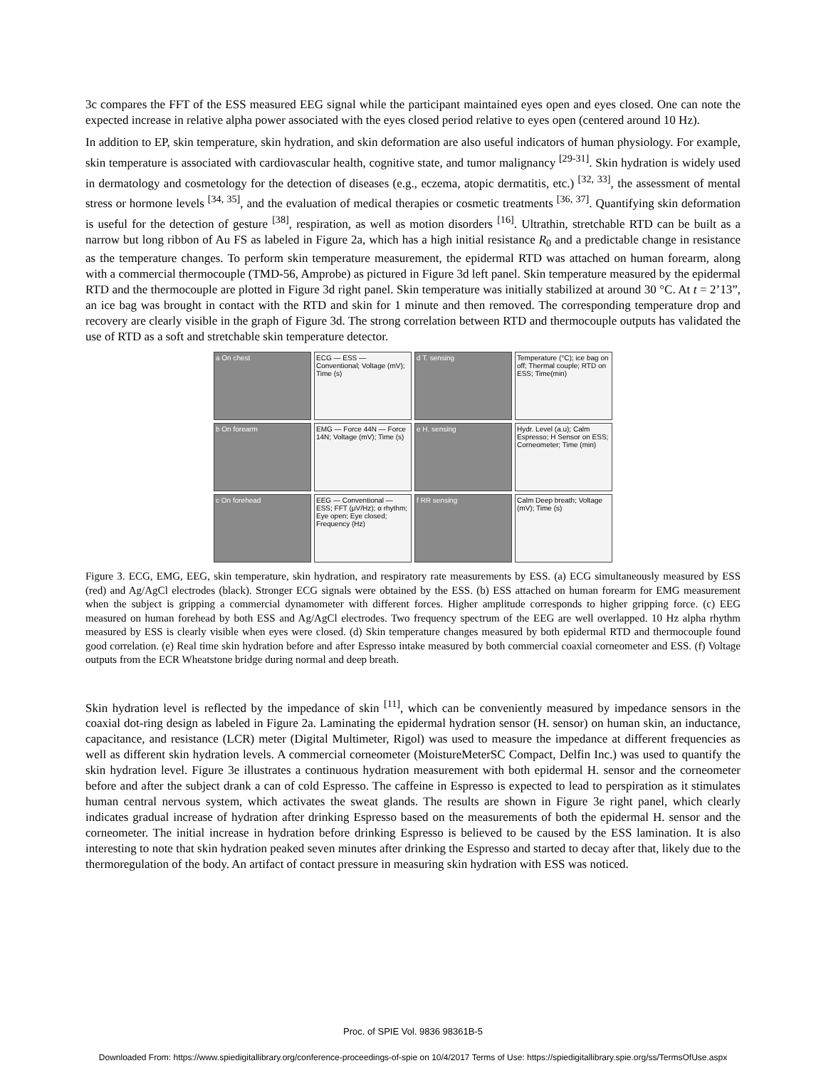3c compares the FFT of the ESS measured EEG signal while the participant maintained eyes open and eyes closed. One can note the expected increase in relative alpha power associated with the eyes closed period relative to eyes open (centered around 10 Hz).
In addition to EP, skin temperature, skin hydration, and skin deformation are also useful indicators of human physiology. For example, skin temperature is associated with cardiovascular health, cognitive state, and tumor malignancy <sup>[29-31]</sup>. Skin hydration is widely used in dermatology and cosmetology for the detection of diseases (e.g., eczema, atopic dermatitis, etc.) <sup>[32, 33]</sup>, the assessment of mental stress or hormone levels <sup>[34, 35]</sup>, and the evaluation of medical therapies or cosmetic treatments <sup>[36, 37]</sup>. Quantifying skin deformation is useful for the detection of gesture <sup>[38]</sup>, respiration, as well as motion disorders <sup>[16]</sup>. Ultrathin, stretchable RTD can be built as a narrow but long ribbon of Au FS as labeled in Figure 2a, which has a high initial resistance R<sub>0</sub> and a predictable change in resistance as the temperature changes. To perform skin temperature measurement, the epidermal RTD was attached on human forearm, along with a commercial thermocouple (TMD-56, Amprobe) as pictured in Figure 3d left panel. Skin temperature measured by the epidermal RTD and the thermocouple are plotted in Figure 3d right panel. Skin temperature was initially stabilized at around 30 °C. At t = 2’13”, an ice bag was brought in contact with the RTD and skin for 1 minute and then removed. The corresponding temperature drop and recovery are clearly visible in the graph of Figure 3d. The strong correlation between RTD and thermocouple outputs has validated the use of RTD as a soft and stretchable skin temperature detector.
a On chest
ECG — ESS — Conventional; Voltage (mV); Time (s)
d T. sensing
Temperature (°C); ice bag on off; Thermal couple; RTD on ESS; Time(min)
b On forearm
EMG — Force 44N — Force 14N; Voltage (mV); Time (s)
e H. sensing
Hydr. Level (a.u); Calm Espresso; H Sensor on ESS; Corneometer; Time (min)
c On forehead
EEG — Conventional — ESS; FFT (μV/Hz); α rhythm; Eye open; Eye closed; Frequency (Hz)
f RR sensing
Calm Deep breath; Voltage (mV); Time (s)
Figure 3. ECG, EMG, EEG, skin temperature, skin hydration, and respiratory rate measurements by ESS. (a) ECG simultaneously measured by ESS (red) and Ag/AgCl electrodes (black). Stronger ECG signals were obtained by the ESS. (b) ESS attached on human forearm for EMG measurement when the subject is gripping a commercial dynamometer with different forces. Higher amplitude corresponds to higher gripping force. (c) EEG measured on human forehead by both ESS and Ag/AgCl electrodes. Two frequency spectrum of the EEG are well overlapped. 10 Hz alpha rhythm measured by ESS is clearly visible when eyes were closed. (d) Skin temperature changes measured by both epidermal RTD and thermocouple found good correlation. (e) Real time skin hydration before and after Espresso intake measured by both commercial coaxial corneometer and ESS. (f) Voltage outputs from the ECR Wheatstone bridge during normal and deep breath.
Skin hydration level is reflected by the impedance of skin <sup>[11]</sup>, which can be conveniently measured by impedance sensors in the coaxial dot-ring design as labeled in Figure 2a. Laminating the epidermal hydration sensor (H. sensor) on human skin, an inductance, capacitance, and resistance (LCR) meter (Digital Multimeter, Rigol) was used to measure the impedance at different frequencies as well as different skin hydration levels. A commercial corneometer (MoistureMeterSC Compact, Delfin Inc.) was used to quantify the skin hydration level. Figure 3e illustrates a continuous hydration measurement with both epidermal H. sensor and the corneometer before and after the subject drank a can of cold Espresso. The caffeine in Espresso is expected to lead to perspiration as it stimulates human central nervous system, which activates the sweat glands. The results are shown in Figure 3e right panel, which clearly indicates gradual increase of hydration after drinking Espresso based on the measurements of both the epidermal H. sensor and the corneometer. The initial increase in hydration before drinking Espresso is believed to be caused by the ESS lamination. It is also interesting to note that skin hydration peaked seven minutes after drinking the Espresso and started to decay after that, likely due to the thermoregulation of the body. An artifact of contact pressure in measuring skin hydration with ESS was noticed.
Proc. of SPIE Vol. 9836 98361B-5
Downloaded From: https://www.spiedigitallibrary.org/conference-proceedings-of-spie on 10/4/2017 Terms of Use: https://spiedigitallibrary.spie.org/ss/TermsOfUse.aspx